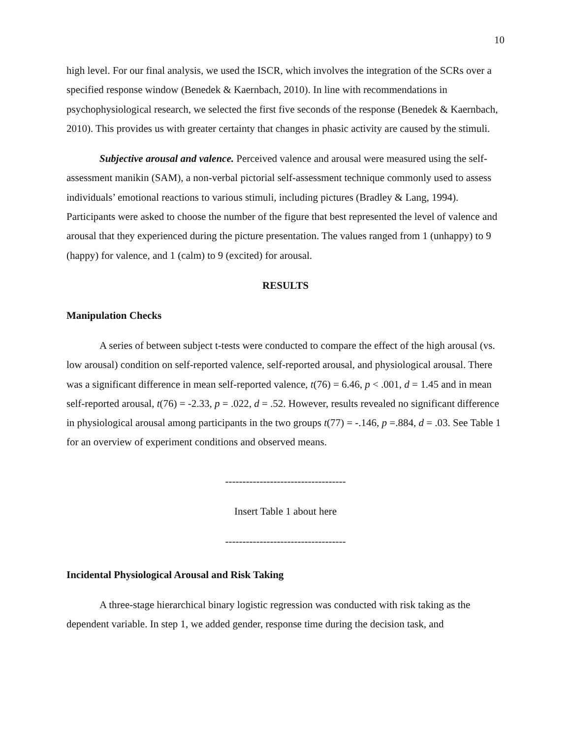10
high level. For our final analysis, we used the ISCR, which involves the integration of the SCRs over a specified response window (Benedek & Kaernbach, 2010). In line with recommendations in psychophysiological research, we selected the first five seconds of the response (Benedek & Kaernbach, 2010). This provides us with greater certainty that changes in phasic activity are caused by the stimuli.
Subjective arousal and valence. Perceived valence and arousal were measured using the self-assessment manikin (SAM), a non-verbal pictorial self-assessment technique commonly used to assess individuals’ emotional reactions to various stimuli, including pictures (Bradley & Lang, 1994). Participants were asked to choose the number of the figure that best represented the level of valence and arousal that they experienced during the picture presentation. The values ranged from 1 (unhappy) to 9 (happy) for valence, and 1 (calm) to 9 (excited) for arousal.
RESULTS
Manipulation Checks
A series of between subject t-tests were conducted to compare the effect of the high arousal (vs. low arousal) condition on self-reported valence, self-reported arousal, and physiological arousal. There was a significant difference in mean self-reported valence, t(76) = 6.46, p < .001, d = 1.45 and in mean self-reported arousal, t(76) = -2.33, p = .022, d = .52. However, results revealed no significant difference in physiological arousal among participants in the two groups t(77) = -.146, p =.884, d = .03. See Table 1 for an overview of experiment conditions and observed means.
-----------------------------------
Insert Table 1 about here
-----------------------------------
Incidental Physiological Arousal and Risk Taking
A three-stage hierarchical binary logistic regression was conducted with risk taking as the dependent variable. In step 1, we added gender, response time during the decision task, and